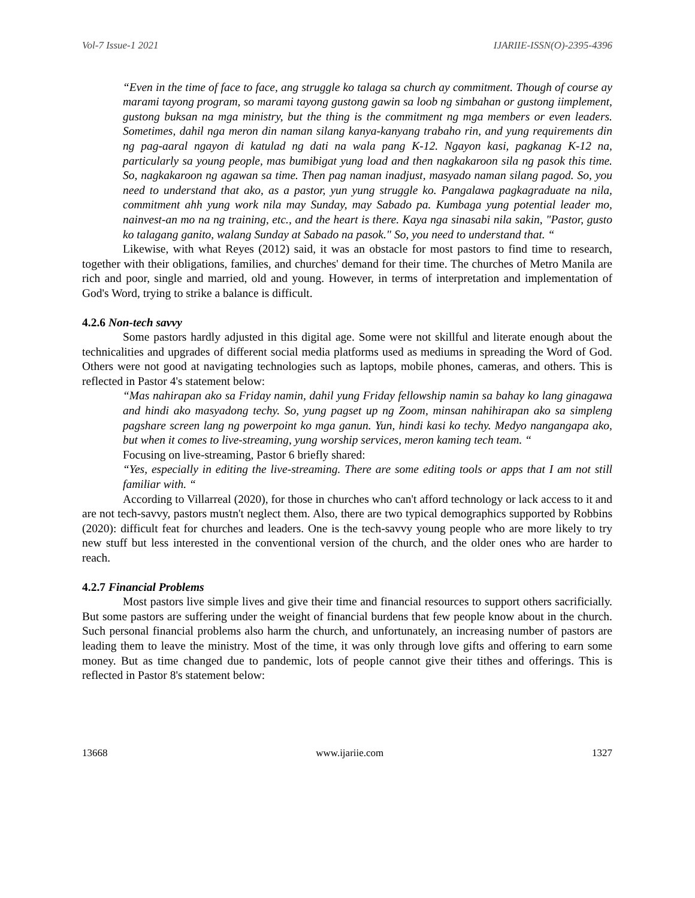Vol-7 Issue-1 2021 IJARIIE-ISSN(O)-2395-4396
“Even in the time of face to face, ang struggle ko talaga sa church ay commitment. Though of course ay marami tayong program, so marami tayong gustong gawin sa loob ng simbahan or gustong iimplement, gustong buksan na mga ministry, but the thing is the commitment ng mga members or even leaders. Sometimes, dahil nga meron din naman silang kanya-kanyang trabaho rin, and yung requirements din ng pag-aaral ngayon di katulad ng dati na wala pang K-12. Ngayon kasi, pagkanag K-12 na, particularly sa young people, mas bumibigat yung load and then nagkakaroon sila ng pasok this time. So, nagkakaroon ng agawan sa time. Then pag naman inadjust, masyado naman silang pagod. So, you need to understand that ako, as a pastor, yun yung struggle ko. Pangalawa pagkagraduate na nila, commitment ahh yung work nila may Sunday, may Sabado pa. Kumbaga yung potential leader mo, nainvest-an mo na ng training, etc., and the heart is there. Kaya nga sinasabi nila sakin, "Pastor, gusto ko talagang ganito, walang Sunday at Sabado na pasok." So, you need to understand that. “
Likewise, with what Reyes (2012) said, it was an obstacle for most pastors to find time to research, together with their obligations, families, and churches' demand for their time. The churches of Metro Manila are rich and poor, single and married, old and young. However, in terms of interpretation and implementation of God's Word, trying to strike a balance is difficult.
4.2.6 Non-tech savvy
Some pastors hardly adjusted in this digital age. Some were not skillful and literate enough about the technicalities and upgrades of different social media platforms used as mediums in spreading the Word of God. Others were not good at navigating technologies such as laptops, mobile phones, cameras, and others. This is reflected in Pastor 4's statement below:
“Mas nahirapan ako sa Friday namin, dahil yung Friday fellowship namin sa bahay ko lang ginagawa and hindi ako masyadong techy. So, yung pagset up ng Zoom, minsan nahihirapan ako sa simpleng pagshare screen lang ng powerpoint ko mga ganun. Yun, hindi kasi ko techy. Medyo nangangapa ako, but when it comes to live-streaming, yung worship services, meron kaming tech team. “
Focusing on live-streaming, Pastor 6 briefly shared:
“Yes, especially in editing the live-streaming. There are some editing tools or apps that I am not still familiar with. “
According to Villarreal (2020), for those in churches who can't afford technology or lack access to it and are not tech-savvy, pastors mustn't neglect them. Also, there are two typical demographics supported by Robbins (2020): difficult feat for churches and leaders. One is the tech-savvy young people who are more likely to try new stuff but less interested in the conventional version of the church, and the older ones who are harder to reach.
4.2.7 Financial Problems
Most pastors live simple lives and give their time and financial resources to support others sacrificially. But some pastors are suffering under the weight of financial burdens that few people know about in the church. Such personal financial problems also harm the church, and unfortunately, an increasing number of pastors are leading them to leave the ministry. Most of the time, it was only through love gifts and offering to earn some money. But as time changed due to pandemic, lots of people cannot give their tithes and offerings. This is reflected in Pastor 8's statement below:
13668 www.ijariie.com 1327